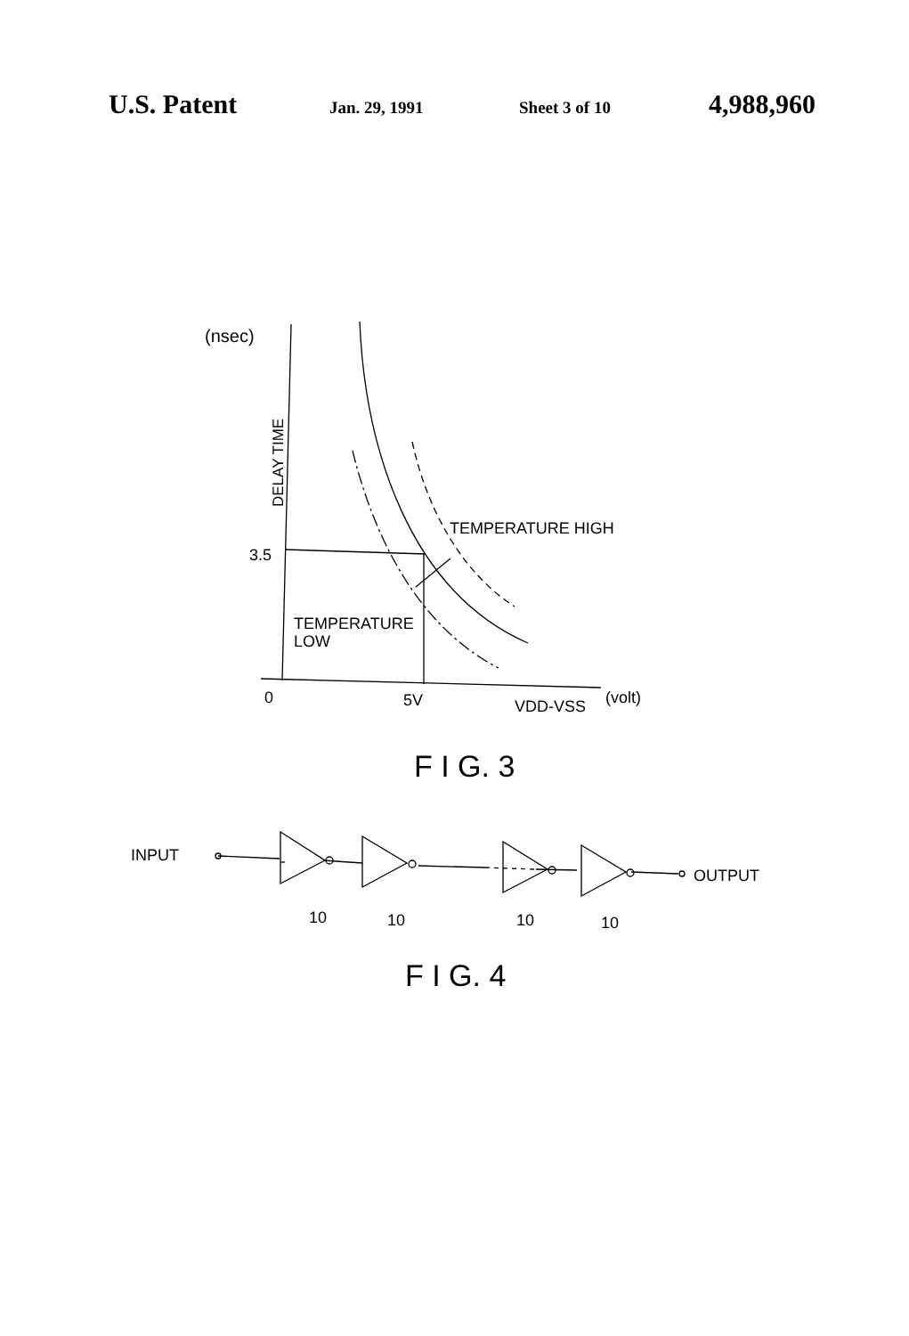U.S. Patent
Jan. 29, 1991 Sheet 3 of 10
4,988,960
(nsec)
DELAY TIME
3.5
TEMPERATURE HIGH
TEMPERATURE
LOW
0
5V
VDD-VSS
(volt)
F I G. 3
INPUT
OUTPUT
10
10
10
10
F I G. 4